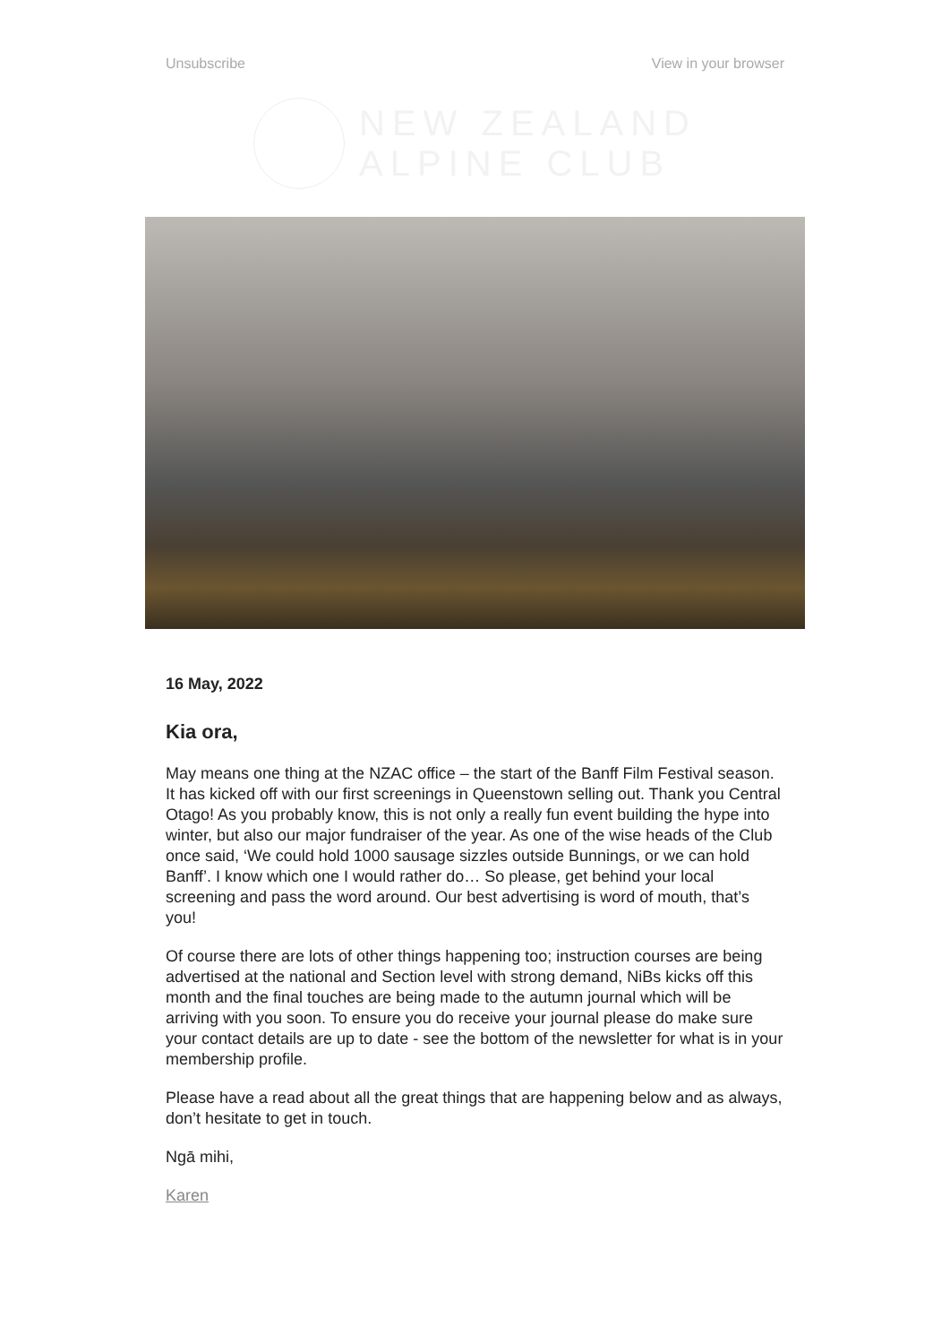Unsubscribe View in your browser
NEW ZEALAND
ALPINE CLUB
16 May, 2022
Kia ora,
May means one thing at the NZAC office – the start of the Banff Film Festival season. It has kicked off with our first screenings in Queenstown selling out. Thank you Central Otago! As you probably know, this is not only a really fun event building the hype into winter, but also our major fundraiser of the year. As one of the wise heads of the Club once said, ‘We could hold 1000 sausage sizzles outside Bunnings, or we can hold Banff’. I know which one I would rather do… So please, get behind your local screening and pass the word around. Our best advertising is word of mouth, that’s you!
Of course there are lots of other things happening too; instruction courses are being advertised at the national and Section level with strong demand, NiBs kicks off this month and the final touches are being made to the autumn journal which will be arriving with you soon. To ensure you do receive your journal please do make sure your contact details are up to date - see the bottom of the newsletter for what is in your membership profile.
Please have a read about all the great things that are happening below and as always, don’t hesitate to get in touch.
Ngā mihi,
Karen